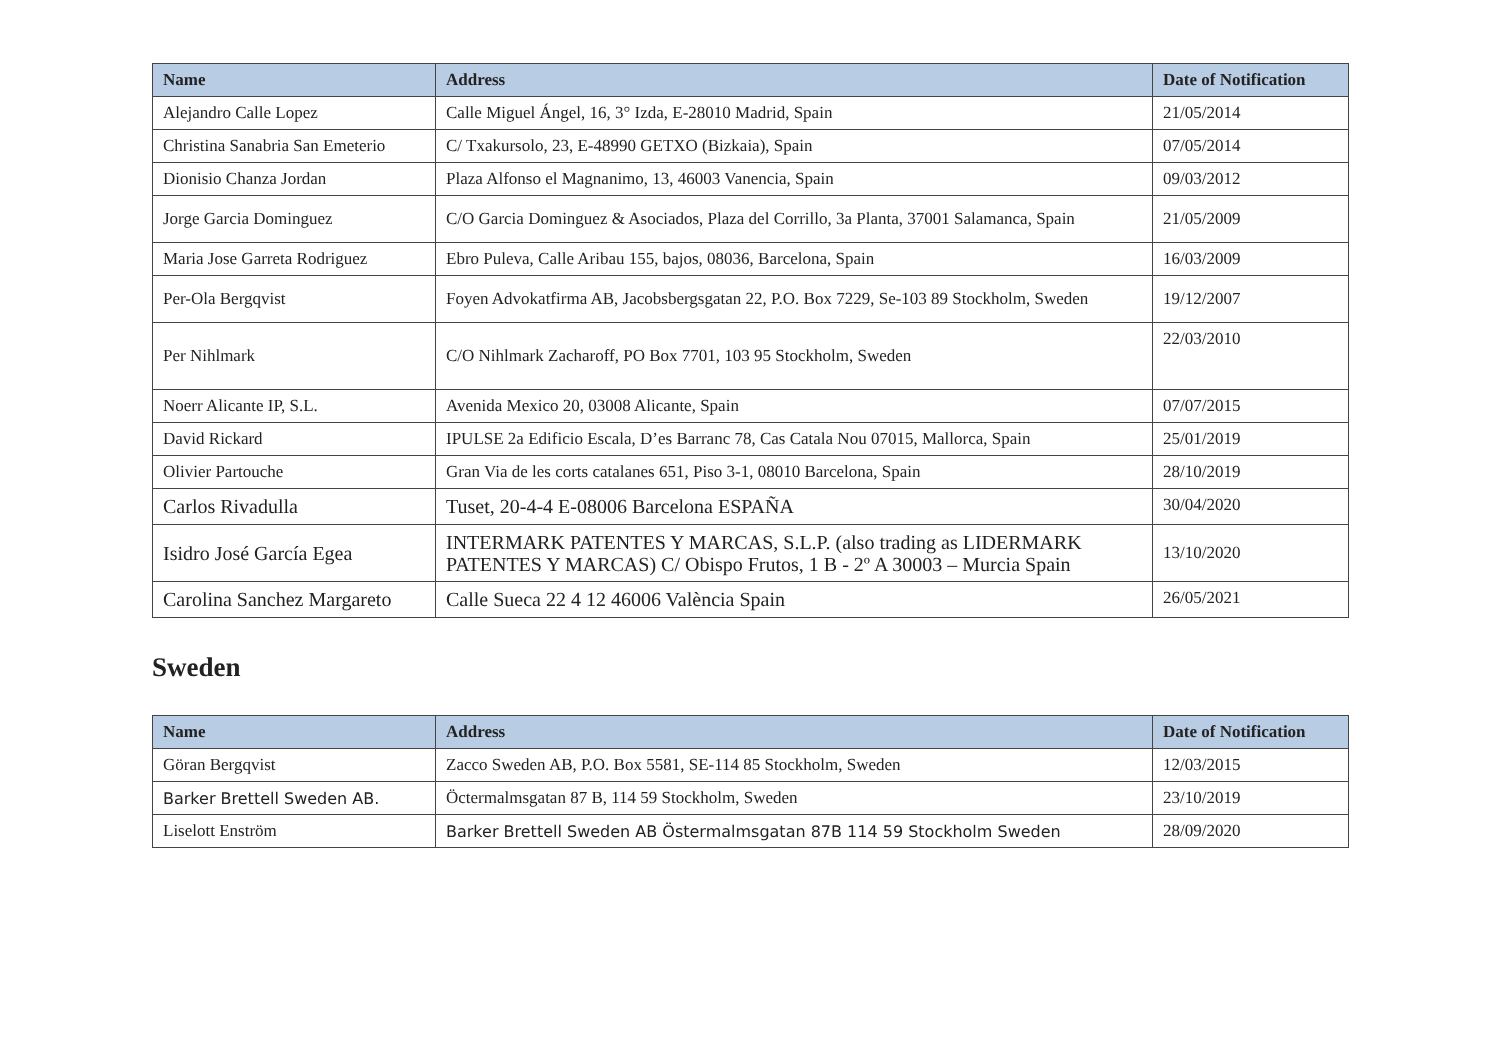| Name | Address | Date of Notification |
| --- | --- | --- |
| Alejandro Calle Lopez | Calle Miguel Ángel, 16, 3° Izda, E-28010 Madrid, Spain | 21/05/2014 |
| Christina Sanabria San Emeterio | C/ Txakursolo, 23, E-48990 GETXO (Bizkaia), Spain | 07/05/2014 |
| Dionisio Chanza Jordan | Plaza Alfonso el Magnanimo, 13, 46003 Vanencia, Spain | 09/03/2012 |
| Jorge Garcia Dominguez | C/O Garcia Dominguez & Asociados, Plaza del Corrillo, 3a Planta, 37001 Salamanca, Spain | 21/05/2009 |
| Maria Jose Garreta Rodriguez | Ebro Puleva, Calle Aribau 155, bajos, 08036, Barcelona, Spain | 16/03/2009 |
| Per-Ola Bergqvist | Foyen Advokatfirma AB, Jacobsbergsgatan 22, P.O. Box 7229, Se-103 89 Stockholm, Sweden | 19/12/2007 |
| Per Nihlmark | C/O Nihlmark Zacharoff, PO Box 7701, 103 95 Stockholm, Sweden | 22/03/2010 |
| Noerr Alicante IP, S.L. | Avenida Mexico 20, 03008 Alicante, Spain | 07/07/2015 |
| David Rickard | IPULSE 2a Edificio Escala, D’es Barranc 78, Cas Catala Nou 07015, Mallorca, Spain | 25/01/2019 |
| Olivier Partouche | Gran Via de les corts catalanes 651, Piso 3-1, 08010 Barcelona, Spain | 28/10/2019 |
| Carlos Rivadulla | Tuset, 20-4-4 E-08006 Barcelona ESPAÑA | 30/04/2020 |
| Isidro José García Egea | INTERMARK PATENTES Y MARCAS, S.L.P. (also trading as LIDERMARK PATENTES Y MARCAS) C/ Obispo Frutos, 1 B - 2º A 30003 – Murcia Spain | 13/10/2020 |
| Carolina Sanchez Margareto | Calle Sueca 22 4 12 46006 València Spain | 26/05/2021 |
Sweden
| Name | Address | Date of Notification |
| --- | --- | --- |
| Göran Bergqvist | Zacco Sweden AB, P.O. Box 5581, SE-114 85 Stockholm, Sweden | 12/03/2015 |
| Barker Brettell Sweden AB. | Öctermalmsgatan 87 B, 114 59 Stockholm, Sweden | 23/10/2019 |
| Liselott Enström | Barker Brettell Sweden AB Östermalmsgatan 87B 114 59 Stockholm Sweden | 28/09/2020 |